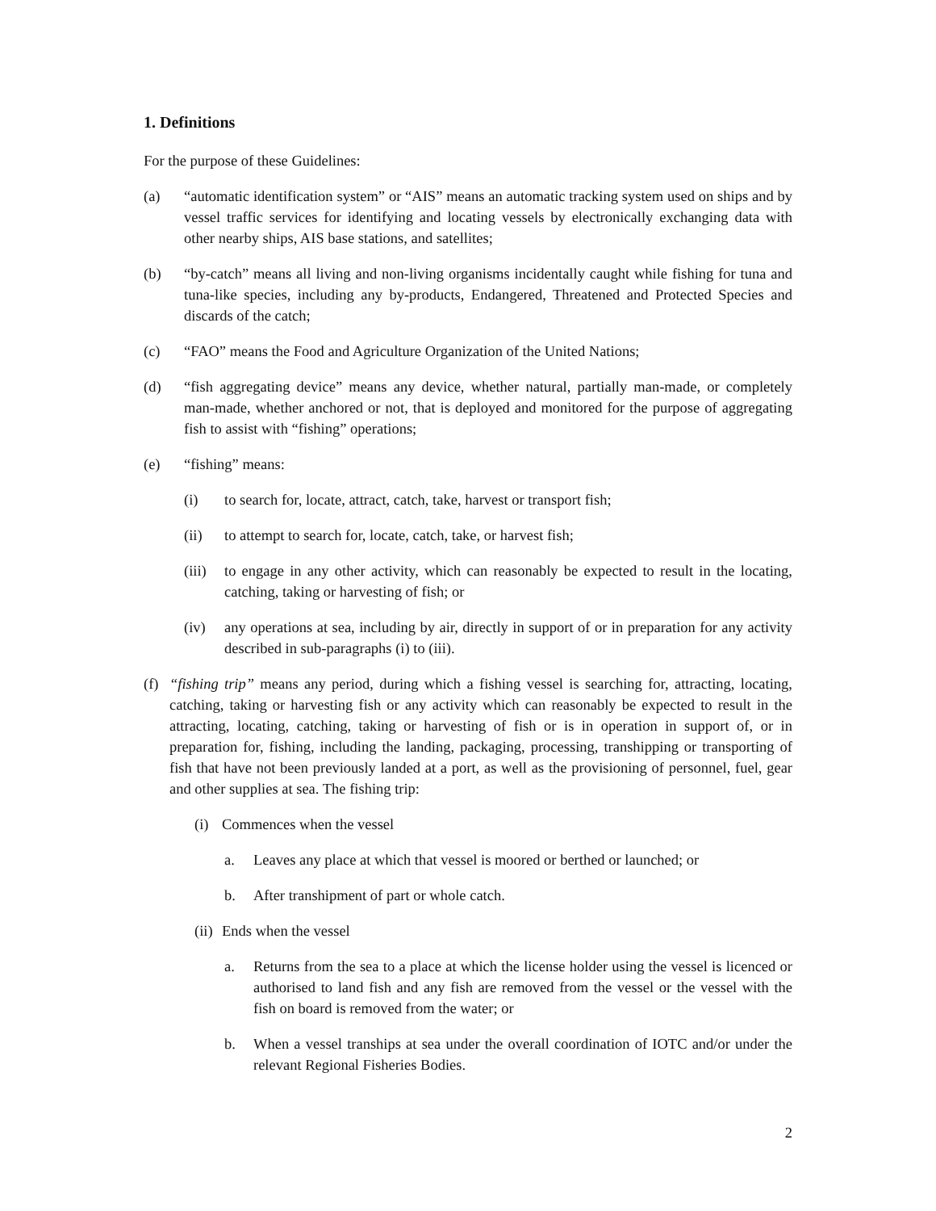1. Definitions
For the purpose of these Guidelines:
(a) “automatic identification system” or “AIS” means an automatic tracking system used on ships and by vessel traffic services for identifying and locating vessels by electronically exchanging data with other nearby ships, AIS base stations, and satellites;
(b) “by-catch” means all living and non-living organisms incidentally caught while fishing for tuna and tuna-like species, including any by-products, Endangered, Threatened and Protected Species and discards of the catch;
(c) “FAO” means the Food and Agriculture Organization of the United Nations;
(d) “fish aggregating device” means any device, whether natural, partially man-made, or completely man-made, whether anchored or not, that is deployed and monitored for the purpose of aggregating fish to assist with “fishing” operations;
(e) “fishing” means:
(i) to search for, locate, attract, catch, take, harvest or transport fish;
(ii) to attempt to search for, locate, catch, take, or harvest fish;
(iii) to engage in any other activity, which can reasonably be expected to result in the locating, catching, taking or harvesting of fish; or
(iv) any operations at sea, including by air, directly in support of or in preparation for any activity described in sub-paragraphs (i) to (iii).
(f) “fishing trip” means any period, during which a fishing vessel is searching for, attracting, locating, catching, taking or harvesting fish or any activity which can reasonably be expected to result in the attracting, locating, catching, taking or harvesting of fish or is in operation in support of, or in preparation for, fishing, including the landing, packaging, processing, transhipping or transporting of fish that have not been previously landed at a port, as well as the provisioning of personnel, fuel, gear and other supplies at sea. The fishing trip:
(i) Commences when the vessel
a. Leaves any place at which that vessel is moored or berthed or launched; or
b. After transhipment of part or whole catch.
(ii) Ends when the vessel
a. Returns from the sea to a place at which the license holder using the vessel is licenced or authorised to land fish and any fish are removed from the vessel or the vessel with the fish on board is removed from the water; or
b. When a vessel tranships at sea under the overall coordination of IOTC and/or under the relevant Regional Fisheries Bodies.
2